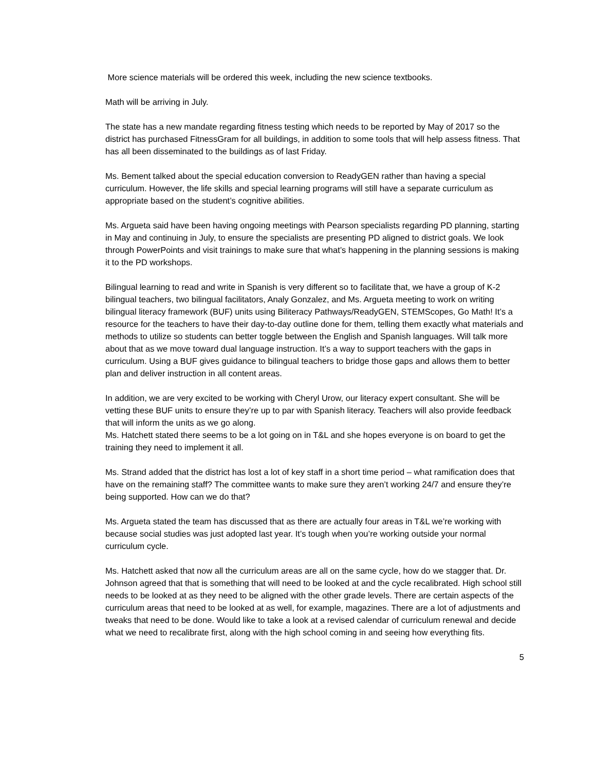More science materials will be ordered this week, including the new science textbooks.
Math will be arriving in July.
The state has a new mandate regarding fitness testing which needs to be reported by May of 2017 so the district has purchased FitnessGram for all buildings, in addition to some tools that will help assess fitness. That has all been disseminated to the buildings as of last Friday.
Ms. Bement talked about the special education conversion to ReadyGEN rather than having a special curriculum. However, the life skills and special learning programs will still have a separate curriculum as appropriate based on the student’s cognitive abilities.
Ms. Argueta said have been having ongoing meetings with Pearson specialists regarding PD planning, starting in May and continuing in July, to ensure the specialists are presenting PD aligned to district goals. We look through PowerPoints and visit trainings to make sure that what’s happening in the planning sessions is making it to the PD workshops.
Bilingual learning to read and write in Spanish is very different so to facilitate that, we have a group of K-2 bilingual teachers, two bilingual facilitators, Analy Gonzalez, and Ms. Argueta meeting to work on writing bilingual literacy framework (BUF) units using Biliteracy Pathways/ReadyGEN, STEMScopes, Go Math! It’s a resource for the teachers to have their day-to-day outline done for them, telling them exactly what materials and methods to utilize so students can better toggle between the English and Spanish languages. Will talk more about that as we move toward dual language instruction. It’s a way to support teachers with the gaps in curriculum. Using a BUF gives guidance to bilingual teachers to bridge those gaps and allows them to better plan and deliver instruction in all content areas.
In addition, we are very excited to be working with Cheryl Urow, our literacy expert consultant. She will be vetting these BUF units to ensure they’re up to par with Spanish literacy. Teachers will also provide feedback that will inform the units as we go along.
Ms. Hatchett stated there seems to be a lot going on in T&L and she hopes everyone is on board to get the training they need to implement it all.
Ms. Strand added that the district has lost a lot of key staff in a short time period – what ramification does that have on the remaining staff? The committee wants to make sure they aren’t working 24/7 and ensure they’re being supported. How can we do that?
Ms. Argueta stated the team has discussed that as there are actually four areas in T&L we’re working with because social studies was just adopted last year. It’s tough when you’re working outside your normal curriculum cycle.
Ms. Hatchett asked that now all the curriculum areas are all on the same cycle, how do we stagger that. Dr. Johnson agreed that that is something that will need to be looked at and the cycle recalibrated. High school still needs to be looked at as they need to be aligned with the other grade levels. There are certain aspects of the curriculum areas that need to be looked at as well, for example, magazines. There are a lot of adjustments and tweaks that need to be done. Would like to take a look at a revised calendar of curriculum renewal and decide what we need to recalibrate first, along with the high school coming in and seeing how everything fits.
5